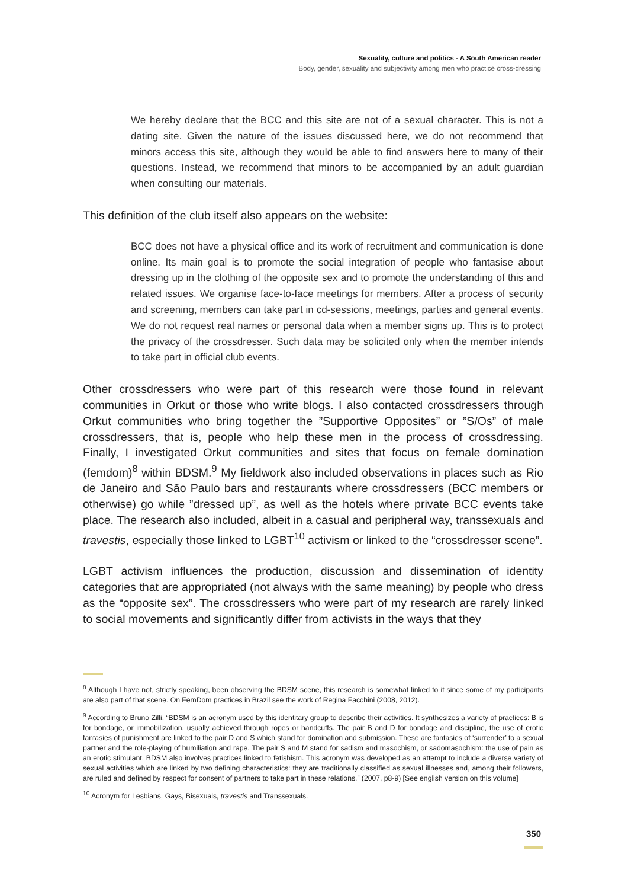Sexuality, culture and politics - A South American reader
Body, gender, sexuality and subjectivity among men who practice cross-dressing
We hereby declare that the BCC and this site are not of a sexual character. This is not a dating site. Given the nature of the issues discussed here, we do not recommend that minors access this site, although they would be able to find answers here to many of their questions. Instead, we recommend that minors to be accompanied by an adult guardian when consulting our materials.
This definition of the club itself also appears on the website:
BCC does not have a physical office and its work of recruitment and communication is done online. Its main goal is to promote the social integration of people who fantasise about dressing up in the clothing of the opposite sex and to promote the understanding of this and related issues. We organise face-to-face meetings for members. After a process of security and screening, members can take part in cd-sessions, meetings, parties and general events. We do not request real names or personal data when a member signs up. This is to protect the privacy of the crossdresser. Such data may be solicited only when the member intends to take part in official club events.
Other crossdressers who were part of this research were those found in relevant communities in Orkut or those who write blogs. I also contacted crossdressers through Orkut communities who bring together the ”Supportive Opposites” or ”S/Os” of male crossdressers, that is, people who help these men in the process of crossdressing. Finally, I investigated Orkut communities and sites that focus on female domination (femdom)<sup>8</sup> within BDSM.<sup>9</sup> My fieldwork also included observations in places such as Rio de Janeiro and São Paulo bars and restaurants where crossdressers (BCC members or otherwise) go while ”dressed up”, as well as the hotels where private BCC events take place. The research also included, albeit in a casual and peripheral way, transsexuals and travestis, especially those linked to LGBT<sup>10</sup> activism or linked to the “crossdresser scene”.
LGBT activism influences the production, discussion and dissemination of identity categories that are appropriated (not always with the same meaning) by people who dress as the “opposite sex”. The crossdressers who were part of my research are rarely linked to social movements and significantly differ from activists in the ways that they
<sup>8</sup> Although I have not, strictly speaking, been observing the BDSM scene, this research is somewhat linked to it since some of my participants are also part of that scene. On FemDom practices in Brazil see the work of Regina Facchini (2008, 2012).
<sup>9</sup> According to Bruno Zilli, “BDSM is an acronym used by this identitary group to describe their activities. It synthesizes a variety of practices: B is for bondage, or immobilization, usually achieved through ropes or handcuffs. The pair B and D for bondage and discipline, the use of erotic fantasies of punishment are linked to the pair D and S which stand for domination and submission. These are fantasies of ‘surrender’ to a sexual partner and the role-playing of humiliation and rape. The pair S and M stand for sadism and masochism, or sadomasochism: the use of pain as an erotic stimulant. BDSM also involves practices linked to fetishism. This acronym was developed as an attempt to include a diverse variety of sexual activities which are linked by two defining characteristics: they are traditionally classified as sexual illnesses and, among their followers, are ruled and defined by respect for consent of partners to take part in these relations.” (2007, p8-9) [See english version on this volume]
<sup>10</sup> Acronym for Lesbians, Gays, Bisexuals, travestis and Transsexuals.
350